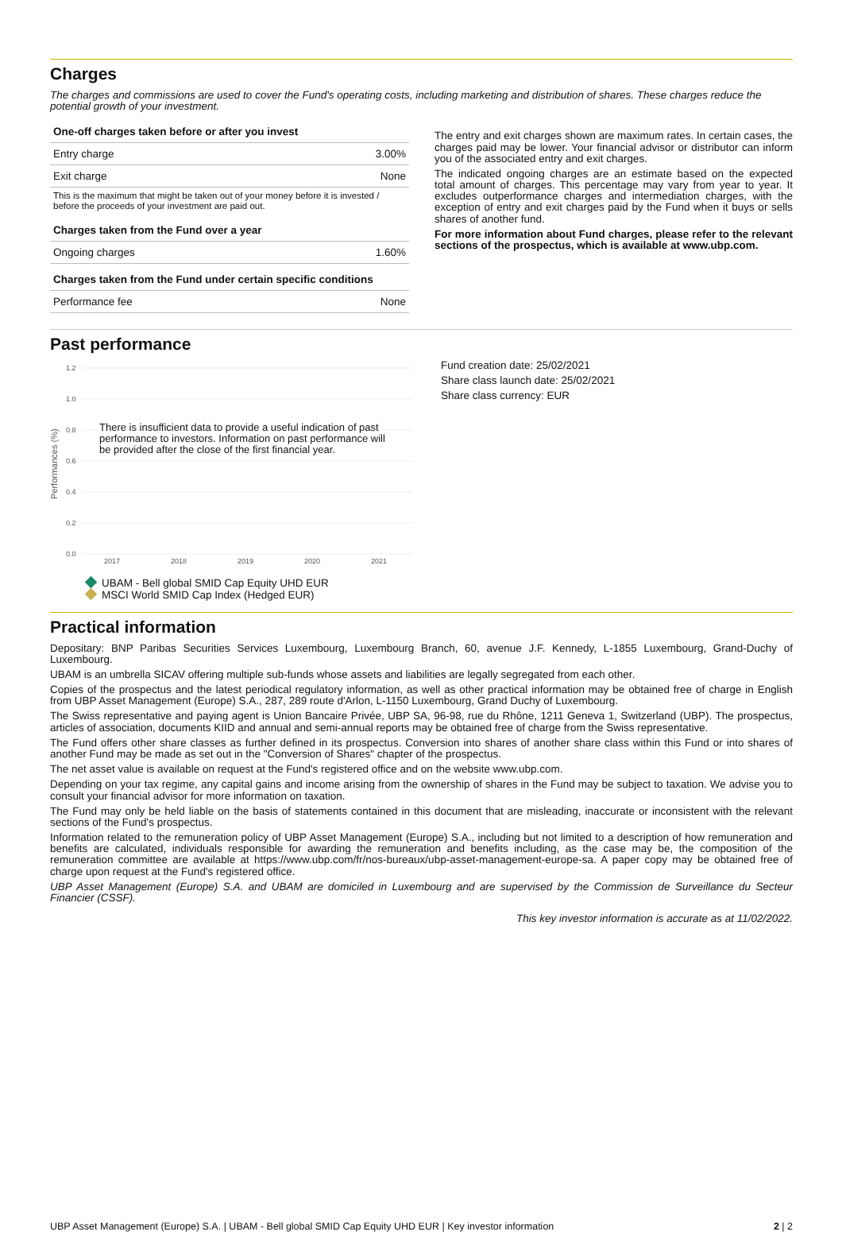Charges
The charges and commissions are used to cover the Fund's operating costs, including marketing and distribution of shares. These charges reduce the potential growth of your investment.
| One-off charges taken before or after you invest | |
| --- | --- |
| Entry charge | 3.00% |
| Exit charge | None |
| This is the maximum that might be taken out of your money before it is invested / before the proceeds of your investment are paid out. | |
| Charges taken from the Fund over a year | |
| Ongoing charges | 1.60% |
| Charges taken from the Fund under certain specific conditions | |
| Performance fee | None |
The entry and exit charges shown are maximum rates. In certain cases, the charges paid may be lower. Your financial advisor or distributor can inform you of the associated entry and exit charges.
The indicated ongoing charges are an estimate based on the expected total amount of charges. This percentage may vary from year to year. It excludes outperformance charges and intermediation charges, with the exception of entry and exit charges paid by the Fund when it buys or sells shares of another fund.
For more information about Fund charges, please refer to the relevant sections of the prospectus, which is available at www.ubp.com.
Past performance
1.2
1.0
0.8
0.6
0.4
0.2
0.0
2017
2018
2019
2020
2021
Performances (%)
There is insufficient data to provide a useful indication of past
performance to investors. Information on past performance will
be provided after the close of the first financial year.
UBAM - Bell global SMID Cap Equity UHD EUR
MSCI World SMID Cap Index (Hedged EUR)
Fund creation date: 25/02/2021
Share class launch date: 25/02/2021
Share class currency: EUR
Practical information
Depositary: BNP Paribas Securities Services Luxembourg, Luxembourg Branch, 60, avenue J.F. Kennedy, L-1855 Luxembourg, Grand-Duchy of Luxembourg.
UBAM is an umbrella SICAV offering multiple sub-funds whose assets and liabilities are legally segregated from each other.
Copies of the prospectus and the latest periodical regulatory information, as well as other practical information may be obtained free of charge in English from UBP Asset Management (Europe) S.A., 287, 289 route d'Arlon, L-1150 Luxembourg, Grand Duchy of Luxembourg.
The Swiss representative and paying agent is Union Bancaire Privée, UBP SA, 96-98, rue du Rhône, 1211 Geneva 1, Switzerland (UBP). The prospectus, articles of association, documents KIID and annual and semi-annual reports may be obtained free of charge from the Swiss representative.
The Fund offers other share classes as further defined in its prospectus. Conversion into shares of another share class within this Fund or into shares of another Fund may be made as set out in the "Conversion of Shares" chapter of the prospectus.
The net asset value is available on request at the Fund's registered office and on the website www.ubp.com.
Depending on your tax regime, any capital gains and income arising from the ownership of shares in the Fund may be subject to taxation. We advise you to consult your financial advisor for more information on taxation.
The Fund may only be held liable on the basis of statements contained in this document that are misleading, inaccurate or inconsistent with the relevant sections of the Fund's prospectus.
Information related to the remuneration policy of UBP Asset Management (Europe) S.A., including but not limited to a description of how remuneration and benefits are calculated, individuals responsible for awarding the remuneration and benefits including, as the case may be, the composition of the remuneration committee are available at https://www.ubp.com/fr/nos-bureaux/ubp-asset-management-europe-sa. A paper copy may be obtained free of charge upon request at the Fund's registered office.
UBP Asset Management (Europe) S.A. and UBAM are domiciled in Luxembourg and are supervised by the Commission de Surveillance du Secteur Financier (CSSF).
This key investor information is accurate as at 11/02/2022.
UBP Asset Management (Europe) S.A. | UBAM - Bell global SMID Cap Equity UHD EUR | Key investor information 2 | 2